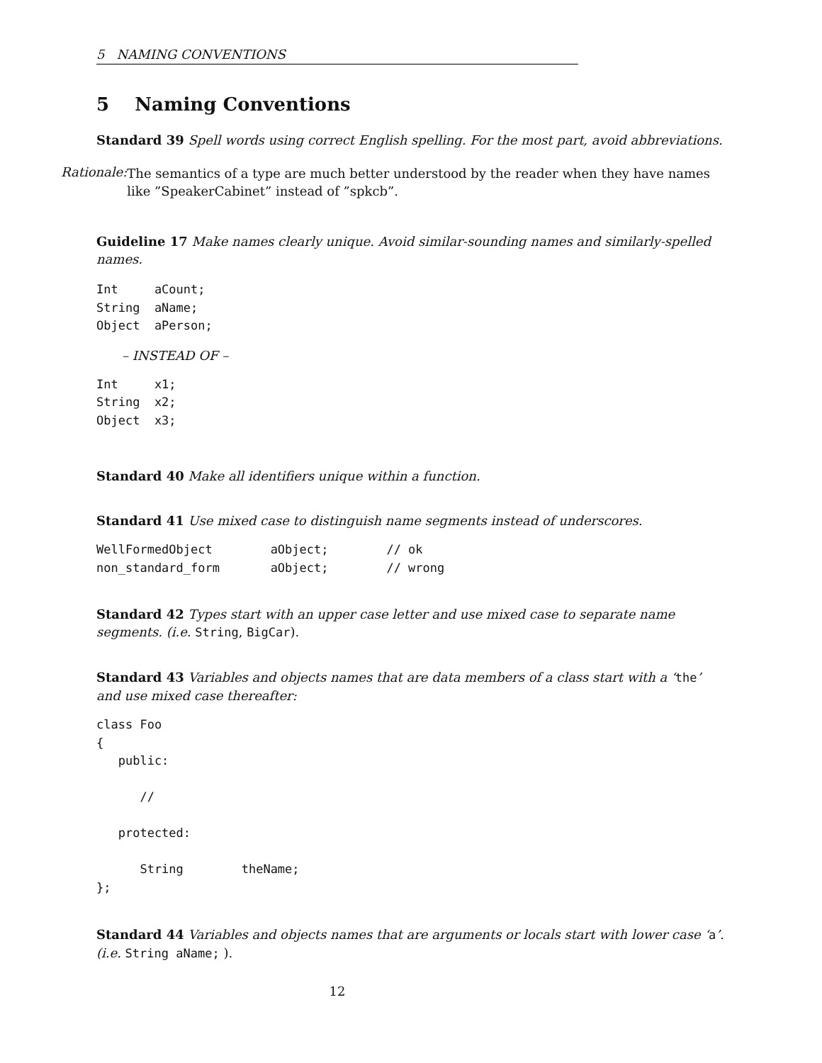5 NAMING CONVENTIONS
5 Naming Conventions
Standard 39 Spell words using correct English spelling. For the most part, avoid abbreviations.
Rationale:
The semantics of a type are much better understood by the reader when they have names like ”SpeakerCabinet” instead of ”spkcb”.
Guideline 17 Make names clearly unique. Avoid similar-sounding names and similarly-spelled names.
Int     aCount;
String  aName;
Object  aPerson;
– INSTEAD OF –
Int     x1;
String  x2;
Object  x3;
Standard 40 Make all identifiers unique within a function.
Standard 41 Use mixed case to distinguish name segments instead of underscores.
WellFormedObject        aObject;        // ok
non_standard_form       aObject;        // wrong
Standard 42 Types start with an upper case letter and use mixed case to separate name segments. (i.e. String, BigCar).
Standard 43 Variables and objects names that are data members of a class start with a ‘the’ and use mixed case thereafter:
class Foo
{
   public:

      //

   protected:

      String        theName;
};
Standard 44 Variables and objects names that are arguments or locals start with lower case ‘a’. (i.e. String aName; ).
12